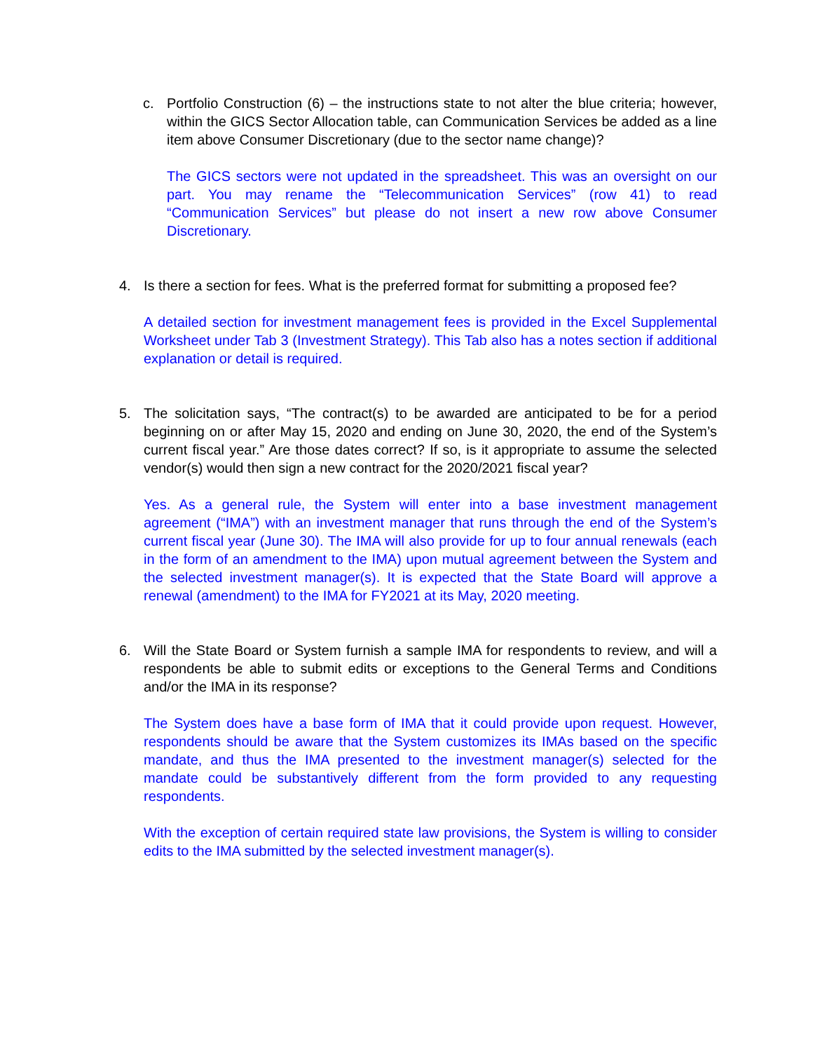c. Portfolio Construction (6) – the instructions state to not alter the blue criteria; however, within the GICS Sector Allocation table, can Communication Services be added as a line item above Consumer Discretionary (due to the sector name change)?
The GICS sectors were not updated in the spreadsheet. This was an oversight on our part. You may rename the “Telecommunication Services” (row 41) to read “Communication Services” but please do not insert a new row above Consumer Discretionary.
4. Is there a section for fees. What is the preferred format for submitting a proposed fee?
A detailed section for investment management fees is provided in the Excel Supplemental Worksheet under Tab 3 (Investment Strategy). This Tab also has a notes section if additional explanation or detail is required.
5. The solicitation says, “The contract(s) to be awarded are anticipated to be for a period beginning on or after May 15, 2020 and ending on June 30, 2020, the end of the System’s current fiscal year.” Are those dates correct? If so, is it appropriate to assume the selected vendor(s) would then sign a new contract for the 2020/2021 fiscal year?
Yes. As a general rule, the System will enter into a base investment management agreement (“IMA”) with an investment manager that runs through the end of the System’s current fiscal year (June 30). The IMA will also provide for up to four annual renewals (each in the form of an amendment to the IMA) upon mutual agreement between the System and the selected investment manager(s). It is expected that the State Board will approve a renewal (amendment) to the IMA for FY2021 at its May, 2020 meeting.
6. Will the State Board or System furnish a sample IMA for respondents to review, and will a respondents be able to submit edits or exceptions to the General Terms and Conditions and/or the IMA in its response?
The System does have a base form of IMA that it could provide upon request. However, respondents should be aware that the System customizes its IMAs based on the specific mandate, and thus the IMA presented to the investment manager(s) selected for the mandate could be substantively different from the form provided to any requesting respondents.
With the exception of certain required state law provisions, the System is willing to consider edits to the IMA submitted by the selected investment manager(s).